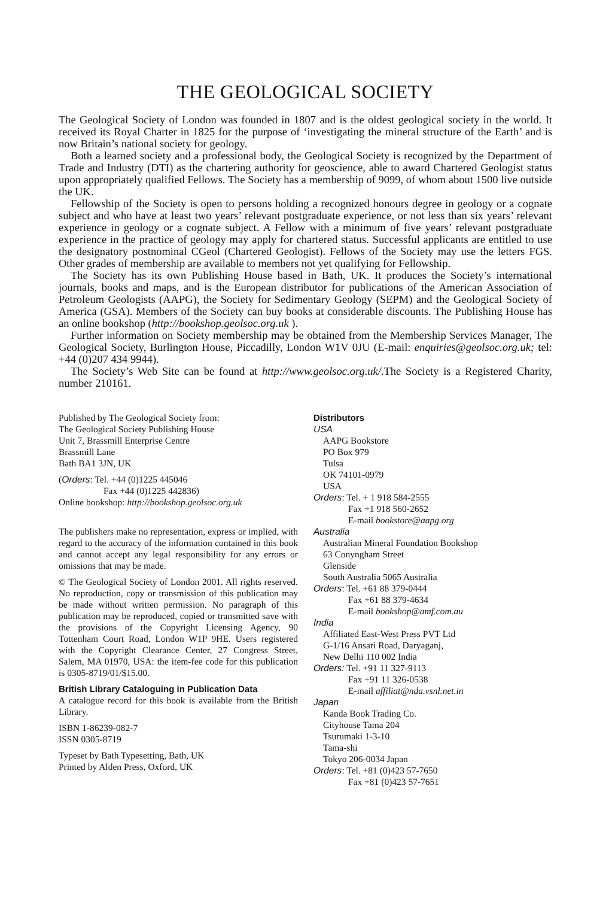THE GEOLOGICAL SOCIETY
The Geological Society of London was founded in 1807 and is the oldest geological society in the world. It received its Royal Charter in 1825 for the purpose of ‘investigating the mineral structure of the Earth’ and is now Britain’s national society for geology.
Both a learned society and a professional body, the Geological Society is recognized by the Department of Trade and Industry (DTI) as the chartering authority for geoscience, able to award Chartered Geologist status upon appropriately qualified Fellows. The Society has a membership of 9099, of whom about 1500 live outside the UK.
Fellowship of the Society is open to persons holding a recognized honours degree in geology or a cognate subject and who have at least two years’ relevant postgraduate experience, or not less than six years’ relevant experience in geology or a cognate subject. A Fellow with a minimum of five years’ relevant postgraduate experience in the practice of geology may apply for chartered status. Successful applicants are entitled to use the designatory postnominal CGeol (Chartered Geologist). Fellows of the Society may use the letters FGS. Other grades of membership are available to members not yet qualifying for Fellowship.
The Society has its own Publishing House based in Bath, UK. It produces the Society’s international journals, books and maps, and is the European distributor for publications of the American Association of Petroleum Geologists (AAPG), the Society for Sedimentary Geology (SEPM) and the Geological Society of America (GSA). Members of the Society can buy books at considerable discounts. The Publishing House has an online bookshop (http://bookshop.geolsoc.org.uk ).
Further information on Society membership may be obtained from the Membership Services Manager, The Geological Society, Burlington House, Piccadilly, London W1V 0JU (E-mail: enquiries@geolsoc.org.uk; tel: +44 (0)207 434 9944).
The Society’s Web Site can be found at http://www.geolsoc.org.uk/.The Society is a Registered Charity, number 210161.
Published by The Geological Society from:
The Geological Society Publishing House
Unit 7, Brassmill Enterprise Centre
Brassmill Lane
Bath BA1 3JN, UK
(Orders: Tel. +44 (0)1225 445046
Fax +44 (0)1225 442836)
Online bookshop: http://bookshop.geolsoc.org.uk
The publishers make no representation, express or implied, with regard to the accuracy of the information contained in this book and cannot accept any legal responsibility for any errors or omissions that may be made.
© The Geological Society of London 2001. All rights reserved. No reproduction, copy or transmission of this publication may be made without written permission. No paragraph of this publication may be reproduced, copied or transmitted save with the provisions of the Copyright Licensing Agency, 90 Tottenham Court Road, London W1P 9HE. Users registered with the Copyright Clearance Center, 27 Congress Street, Salem, MA 01970, USA: the item-fee code for this publication is 0305-8719/01/$15.00.
British Library Cataloguing in Publication Data
A catalogue record for this book is available from the British Library.
ISBN 1-86239-082-7
ISSN 0305-8719
Typeset by Bath Typesetting, Bath, UK
Printed by Alden Press, Oxford, UK
Distributors
USA
AAPG Bookstore
PO Box 979
Tulsa
OK 74101-0979
USA
Orders: Tel. + 1 918 584-2555
Fax +1 918 560-2652
E-mail bookstore@aapg.org
Australia
Australian Mineral Foundation Bookshop
63 Conyngham Street
Glenside
South Australia 5065 Australia
Orders: Tel. +61 88 379-0444
Fax +61 88 379-4634
E-mail bookshop@amf.com.au
India
Affiliated East-West Press PVT Ltd
G-1/16 Ansari Road, Daryaganj,
New Delhi 110 002 India
Orders: Tel. +91 11 327-9113
Fax +91 11 326-0538
E-mail affiliat@nda.vsnl.net.in
Japan
Kanda Book Trading Co.
Cityhouse Tama 204
Tsurumaki 1-3-10
Tama-shi
Tokyo 206-0034 Japan
Orders: Tel. +81 (0)423 57-7650
Fax +81 (0)423 57-7651